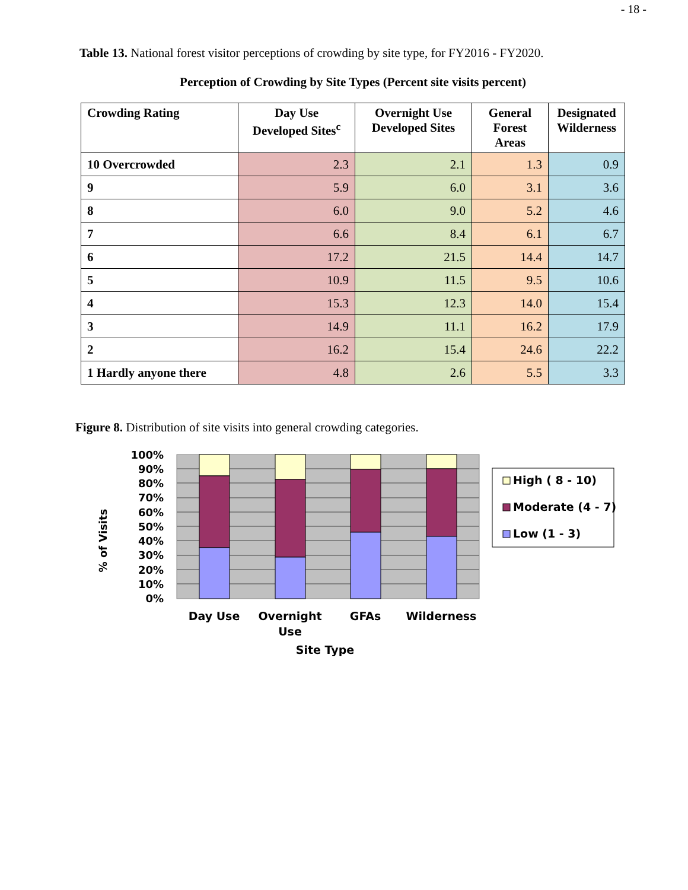- 18 -
Table 13. National forest visitor perceptions of crowding by site type, for FY2016 - FY2020.
Perception of Crowding by Site Types (Percent site visits percent)
| Crowding Rating | Day Use Developed Sites<sup>c</sup> | Overnight Use Developed Sites | General Forest Areas | Designated Wilderness |
| --- | --- | --- | --- | --- |
| 10 Overcrowded | 2.3 | 2.1 | 1.3 | 0.9 |
| 9 | 5.9 | 6.0 | 3.1 | 3.6 |
| 8 | 6.0 | 9.0 | 5.2 | 4.6 |
| 7 | 6.6 | 8.4 | 6.1 | 6.7 |
| 6 | 17.2 | 21.5 | 14.4 | 14.7 |
| 5 | 10.9 | 11.5 | 9.5 | 10.6 |
| 4 | 15.3 | 12.3 | 14.0 | 15.4 |
| 3 | 14.9 | 11.1 | 16.2 | 17.9 |
| 2 | 16.2 | 15.4 | 24.6 | 22.2 |
| 1 Hardly anyone there | 4.8 | 2.6 | 5.5 | 3.3 |
Figure 8. Distribution of site visits into general crowding categories.
100%
90%
80%
70%
60%
50%
40%
30%
20%
10%
0%
Day Use
Overnight
Use
GFAs
Wilderness
Site Type
% of Visits
High ( 8 - 10)
Moderate (4 - 7)
Low (1 - 3)